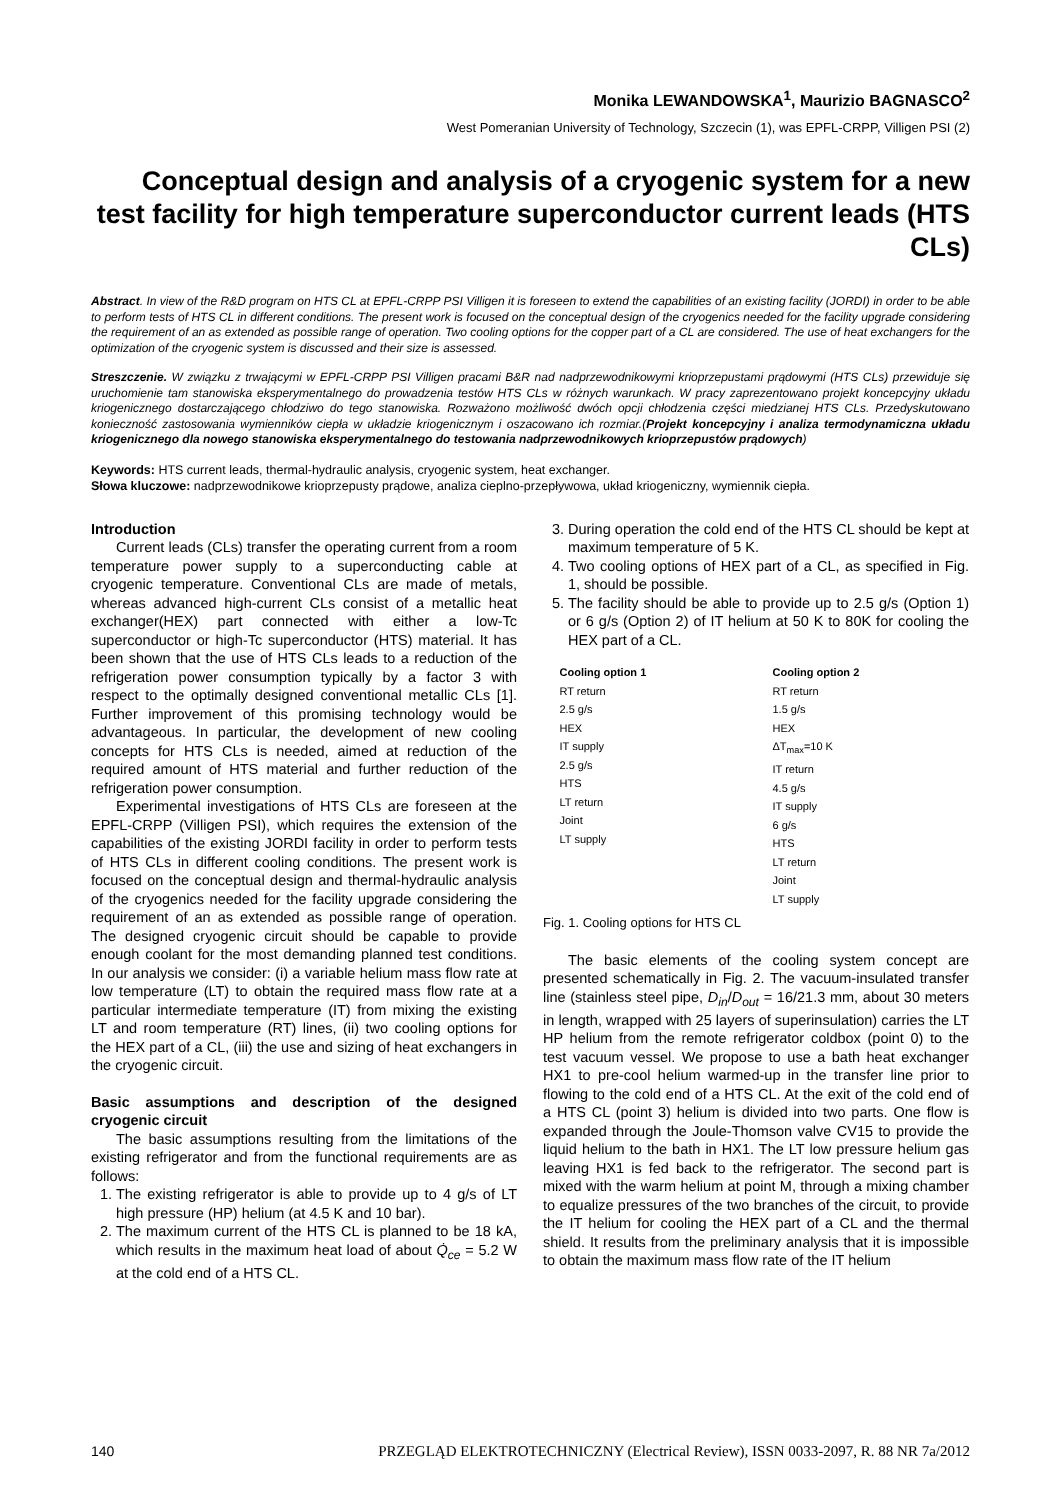Monika LEWANDOWSKA<sup>1</sup>, Maurizio BAGNASCO<sup>2</sup>
West Pomeranian University of Technology, Szczecin (1), was EPFL-CRPP, Villigen PSI (2)
Conceptual design and analysis of a cryogenic system for a new test facility for high temperature superconductor current leads (HTS CLs)
Abstract. In view of the R&D program on HTS CL at EPFL-CRPP PSI Villigen it is foreseen to extend the capabilities of an existing facility (JORDI) in order to be able to perform tests of HTS CL in different conditions. The present work is focused on the conceptual design of the cryogenics needed for the facility upgrade considering the requirement of an as extended as possible range of operation. Two cooling options for the copper part of a CL are considered. The use of heat exchangers for the optimization of the cryogenic system is discussed and their size is assessed.
Streszczenie. W związku z trwającymi w EPFL-CRPP PSI Villigen pracami B&R nad nadprzewodnikowymi krioprzepustami prądowymi (HTS CLs) przewiduje się uruchomienie tam stanowiska eksperymentalnego do prowadzenia testów HTS CLs w różnych warunkach. W pracy zaprezentowano projekt koncepcyjny układu kriogenicznego dostarczającego chłodziwo do tego stanowiska. Rozważono możliwość dwóch opcji chłodzenia części miedzianej HTS CLs. Przedyskutowano konieczność zastosowania wymienników ciepła w układzie kriogenicznym i oszacowano ich rozmiar.(Projekt koncepcyjny i analiza termodynamiczna układu kriogenicznego dla nowego stanowiska eksperymentalnego do testowania nadprzewodnikowych krioprzepustów prądowych)
Keywords: HTS current leads, thermal-hydraulic analysis, cryogenic system, heat exchanger.
Słowa kluczowe: nadprzewodnikowe krioprzepusty prądowe, analiza cieplno-przepływowa, układ kriogeniczny, wymiennik ciepła.
Introduction
Current leads (CLs) transfer the operating current from a room temperature power supply to a superconducting cable at cryogenic temperature. Conventional CLs are made of metals, whereas advanced high-current CLs consist of a metallic heat exchanger(HEX) part connected with either a low-Tc superconductor or high-Tc superconductor (HTS) material. It has been shown that the use of HTS CLs leads to a reduction of the refrigeration power consumption typically by a factor 3 with respect to the optimally designed conventional metallic CLs [1]. Further improvement of this promising technology would be advantageous. In particular, the development of new cooling concepts for HTS CLs is needed, aimed at reduction of the required amount of HTS material and further reduction of the refrigeration power consumption.
Experimental investigations of HTS CLs are foreseen at the EPFL-CRPP (Villigen PSI), which requires the extension of the capabilities of the existing JORDI facility in order to perform tests of HTS CLs in different cooling conditions. The present work is focused on the conceptual design and thermal-hydraulic analysis of the cryogenics needed for the facility upgrade considering the requirement of an as extended as possible range of operation. The designed cryogenic circuit should be capable to provide enough coolant for the most demanding planned test conditions. In our analysis we consider: (i) a variable helium mass flow rate at low temperature (LT) to obtain the required mass flow rate at a particular intermediate temperature (IT) from mixing the existing LT and room temperature (RT) lines, (ii) two cooling options for the HEX part of a CL, (iii) the use and sizing of heat exchangers in the cryogenic circuit.
Basic assumptions and description of the designed cryogenic circuit
The basic assumptions resulting from the limitations of the existing refrigerator and from the functional requirements are as follows:
1. The existing refrigerator is able to provide up to 4 g/s of LT high pressure (HP) helium (at 4.5 K and 10 bar).
2. The maximum current of the HTS CL is planned to be 18 kA, which results in the maximum heat load of about Q̇<sub>ce</sub> = 5.2 W at the cold end of a HTS CL.
3. During operation the cold end of the HTS CL should be kept at maximum temperature of 5 K.
4. Two cooling options of HEX part of a CL, as specified in Fig. 1, should be possible.
5. The facility should be able to provide up to 2.5 g/s (Option 1) or 6 g/s (Option 2) of IT helium at 50 K to 80K for cooling the HEX part of a CL.
Cooling option 1
RT return
2.5 g/s
HEX
IT supply
2.5 g/s
HTS
LT return
Joint
LT supply
Cooling option 2
RT return
1.5 g/s
HEX
ΔT<sub>max</sub>=10 K
IT return
4.5 g/s
IT supply
6 g/s
HTS
LT return
Joint
LT supply
Fig. 1. Cooling options for HTS CL
The basic elements of the cooling system concept are presented schematically in Fig. 2. The vacuum-insulated transfer line (stainless steel pipe, D<sub>in</sub>/D<sub>out</sub> = 16/21.3 mm, about 30 meters in length, wrapped with 25 layers of superinsulation) carries the LT HP helium from the remote refrigerator coldbox (point 0) to the test vacuum vessel. We propose to use a bath heat exchanger HX1 to pre-cool helium warmed-up in the transfer line prior to flowing to the cold end of a HTS CL. At the exit of the cold end of a HTS CL (point 3) helium is divided into two parts. One flow is expanded through the Joule-Thomson valve CV15 to provide the liquid helium to the bath in HX1. The LT low pressure helium gas leaving HX1 is fed back to the refrigerator. The second part is mixed with the warm helium at point M, through a mixing chamber to equalize pressures of the two branches of the circuit, to provide the IT helium for cooling the HEX part of a CL and the thermal shield. It results from the preliminary analysis that it is impossible to obtain the maximum mass flow rate of the IT helium
140 PRZEGLĄD ELEKTROTECHNICZNY (Electrical Review), ISSN 0033-2097, R. 88 NR 7a/2012